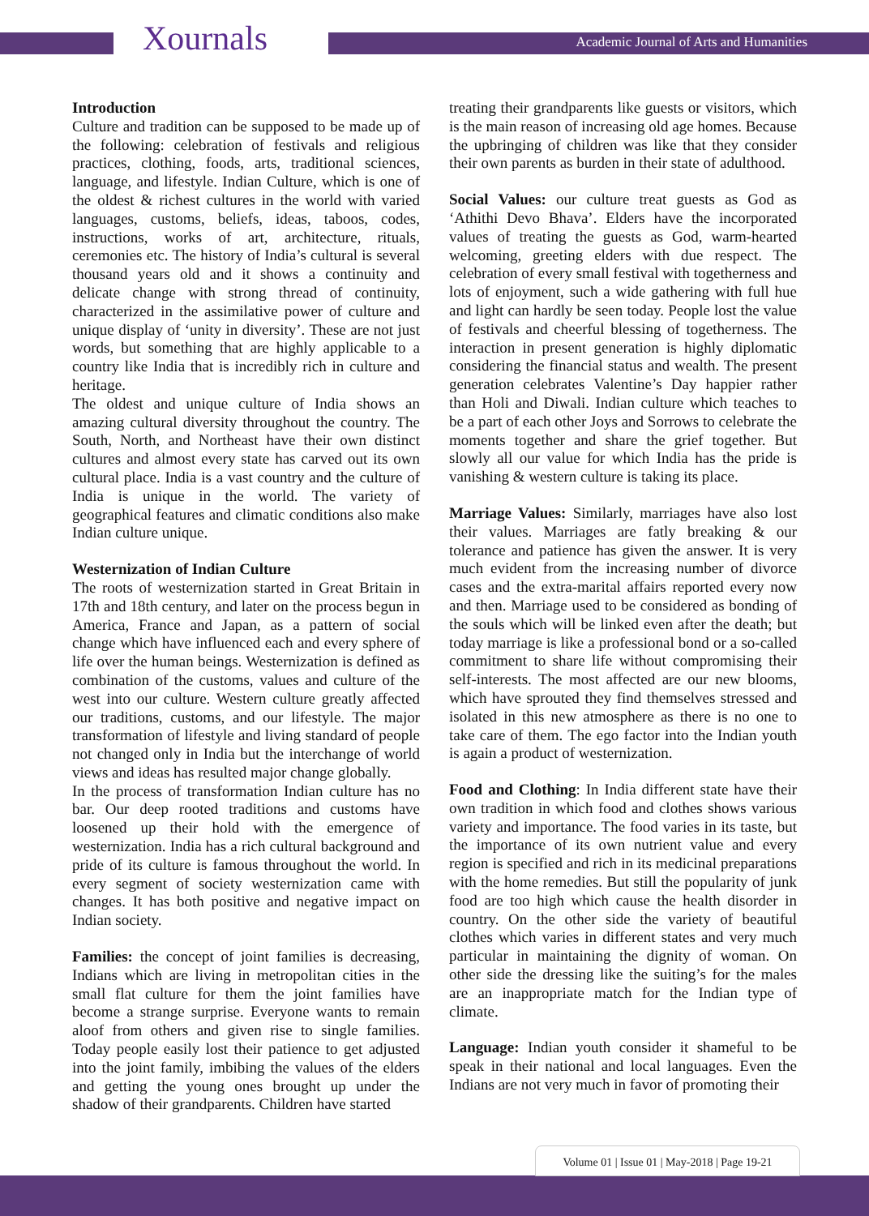Xournals
Academic Journal of Arts and Humanities
Introduction
Culture and tradition can be supposed to be made up of the following: celebration of festivals and religious practices, clothing, foods, arts, traditional sciences, language, and lifestyle. Indian Culture, which is one of the oldest & richest cultures in the world with varied languages, customs, beliefs, ideas, taboos, codes, instructions, works of art, architecture, rituals, ceremonies etc. The history of India’s cultural is several thousand years old and it shows a continuity and delicate change with strong thread of continuity, characterized in the assimilative power of culture and unique display of ‘unity in diversity’. These are not just words, but something that are highly applicable to a country like India that is incredibly rich in culture and heritage.
The oldest and unique culture of India shows an amazing cultural diversity throughout the country. The South, North, and Northeast have their own distinct cultures and almost every state has carved out its own cultural place. India is a vast country and the culture of India is unique in the world. The variety of geographical features and climatic conditions also make Indian culture unique.
Westernization of Indian Culture
The roots of westernization started in Great Britain in 17th and 18th century, and later on the process begun in America, France and Japan, as a pattern of social change which have influenced each and every sphere of life over the human beings. Westernization is defined as combination of the customs, values and culture of the west into our culture. Western culture greatly affected our traditions, customs, and our lifestyle. The major transformation of lifestyle and living standard of people not changed only in India but the interchange of world views and ideas has resulted major change globally.
In the process of transformation Indian culture has no bar. Our deep rooted traditions and customs have loosened up their hold with the emergence of westernization. India has a rich cultural background and pride of its culture is famous throughout the world. In every segment of society westernization came with changes. It has both positive and negative impact on Indian society.
Families: the concept of joint families is decreasing, Indians which are living in metropolitan cities in the small flat culture for them the joint families have become a strange surprise. Everyone wants to remain aloof from others and given rise to single families. Today people easily lost their patience to get adjusted into the joint family, imbibing the values of the elders and getting the young ones brought up under the shadow of their grandparents. Children have started
treating their grandparents like guests or visitors, which is the main reason of increasing old age homes. Because the upbringing of children was like that they consider their own parents as burden in their state of adulthood.
Social Values: our culture treat guests as God as ‘Athithi Devo Bhava’. Elders have the incorporated values of treating the guests as God, warm-hearted welcoming, greeting elders with due respect. The celebration of every small festival with togetherness and lots of enjoyment, such a wide gathering with full hue and light can hardly be seen today. People lost the value of festivals and cheerful blessing of togetherness. The interaction in present generation is highly diplomatic considering the financial status and wealth. The present generation celebrates Valentine’s Day happier rather than Holi and Diwali. Indian culture which teaches to be a part of each other Joys and Sorrows to celebrate the moments together and share the grief together. But slowly all our value for which India has the pride is vanishing & western culture is taking its place.
Marriage Values: Similarly, marriages have also lost their values. Marriages are fatly breaking & our tolerance and patience has given the answer. It is very much evident from the increasing number of divorce cases and the extra-marital affairs reported every now and then. Marriage used to be considered as bonding of the souls which will be linked even after the death; but today marriage is like a professional bond or a so-called commitment to share life without compromising their self-interests. The most affected are our new blooms, which have sprouted they find themselves stressed and isolated in this new atmosphere as there is no one to take care of them. The ego factor into the Indian youth is again a product of westernization.
Food and Clothing: In India different state have their own tradition in which food and clothes shows various variety and importance. The food varies in its taste, but the importance of its own nutrient value and every region is specified and rich in its medicinal preparations with the home remedies. But still the popularity of junk food are too high which cause the health disorder in country. On the other side the variety of beautiful clothes which varies in different states and very much particular in maintaining the dignity of woman. On other side the dressing like the suiting’s for the males are an inappropriate match for the Indian type of climate.
Language: Indian youth consider it shameful to be speak in their national and local languages. Even the Indians are not very much in favor of promoting their
Volume 01 | Issue 01 | May-2018 | Page 19-21